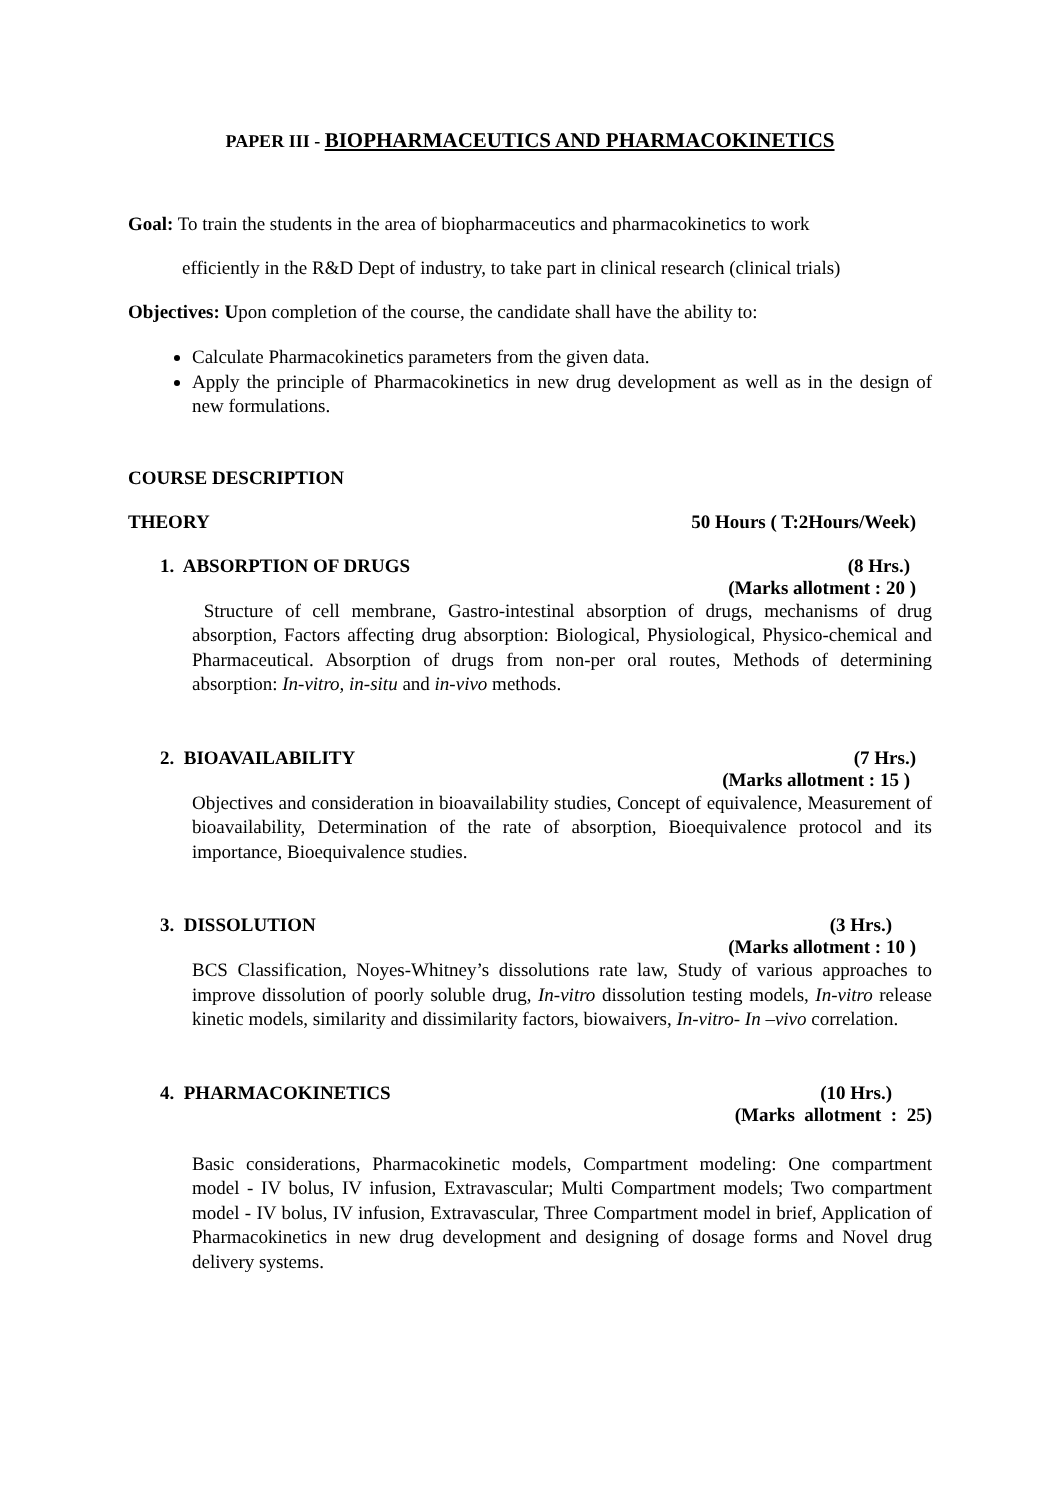PAPER III - BIOPHARMACEUTICS AND PHARMACOKINETICS
Goal: To train the students in the area of biopharmaceutics and pharmacokinetics to work
efficiently in the R&D Dept of industry, to take part in clinical research (clinical trials)
Objectives: Upon completion of the course, the candidate shall have the ability to:
Calculate Pharmacokinetics parameters from the given data.
Apply the principle of Pharmacokinetics in new drug development as well as in the design of new formulations.
COURSE DESCRIPTION
THEORY 50 Hours ( T:2Hours/Week)
1. ABSORPTION OF DRUGS (8 Hrs.)
(Marks allotment : 20 )
Structure of cell membrane, Gastro-intestinal absorption of drugs, mechanisms of drug absorption, Factors affecting drug absorption: Biological, Physiological, Physico-chemical and Pharmaceutical. Absorption of drugs from non-per oral routes, Methods of determining absorption: In-vitro, in-situ and in-vivo methods.
2. BIOAVAILABILITY (7 Hrs.)
(Marks allotment : 15 )
Objectives and consideration in bioavailability studies, Concept of equivalence, Measurement of bioavailability, Determination of the rate of absorption, Bioequivalence protocol and its importance, Bioequivalence studies.
3. DISSOLUTION (3 Hrs.)
(Marks allotment : 10 )
BCS Classification, Noyes-Whitney’s dissolutions rate law, Study of various approaches to improve dissolution of poorly soluble drug, In-vitro dissolution testing models, In-vitro release kinetic models, similarity and dissimilarity factors, biowaivers, In-vitro- In –vivo correlation.
4. PHARMACOKINETICS (10 Hrs.)
(Marks allotment : 25)
Basic considerations, Pharmacokinetic models, Compartment modeling: One compartment model - IV bolus, IV infusion, Extravascular; Multi Compartment models; Two compartment model - IV bolus, IV infusion, Extravascular, Three Compartment model in brief, Application of Pharmacokinetics in new drug development and designing of dosage forms and Novel drug delivery systems.